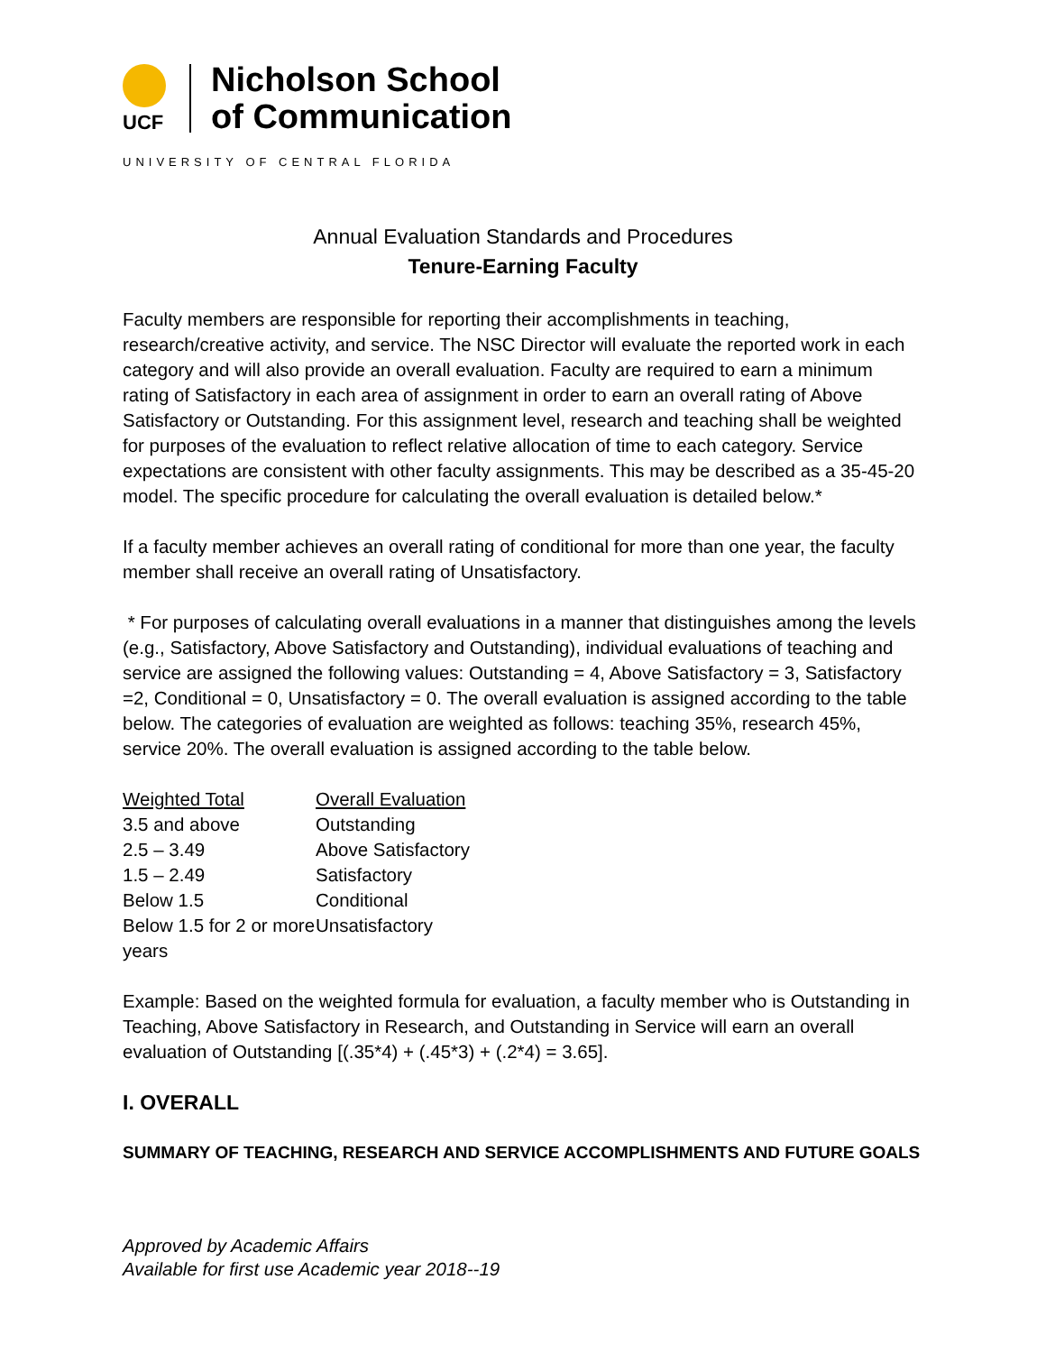UCF
Nicholson School
of Communication
UNIVERSITY OF CENTRAL FLORIDA
Annual Evaluation Standards and Procedures
Tenure-Earning Faculty
Faculty members are responsible for reporting their accomplishments in teaching, research/creative activity, and service. The NSC Director will evaluate the reported work in each category and will also provide an overall evaluation. Faculty are required to earn a minimum rating of Satisfactory in each area of assignment in order to earn an overall rating of Above Satisfactory or Outstanding. For this assignment level, research and teaching shall be weighted for purposes of the evaluation to reflect relative allocation of time to each category. Service expectations are consistent with other faculty assignments. This may be described as a 35-45-20 model. The specific procedure for calculating the overall evaluation is detailed below.*
If a faculty member achieves an overall rating of conditional for more than one year, the faculty member shall receive an overall rating of Unsatisfactory.
* For purposes of calculating overall evaluations in a manner that distinguishes among the levels (e.g., Satisfactory, Above Satisfactory and Outstanding), individual evaluations of teaching and service are assigned the following values: Outstanding = 4, Above Satisfactory = 3, Satisfactory =2, Conditional = 0, Unsatisfactory = 0. The overall evaluation is assigned according to the table below. The categories of evaluation are weighted as follows: teaching 35%, research 45%, service 20%. The overall evaluation is assigned according to the table below.
| Weighted Total | Overall Evaluation |
| --- | --- |
| 3.5 and above | Outstanding |
| 2.5 – 3.49 | Above Satisfactory |
| 1.5 – 2.49 | Satisfactory |
| Below 1.5 | Conditional |
| Below 1.5 for 2 or more years | Unsatisfactory |
Example: Based on the weighted formula for evaluation, a faculty member who is Outstanding in Teaching, Above Satisfactory in Research, and Outstanding in Service will earn an overall evaluation of Outstanding [(.35*4) + (.45*3) + (.2*4) = 3.65].
I. OVERALL
SUMMARY OF TEACHING, RESEARCH AND SERVICE ACCOMPLISHMENTS AND FUTURE GOALS
Approved by Academic Affairs
Available for first use Academic year 2018--19